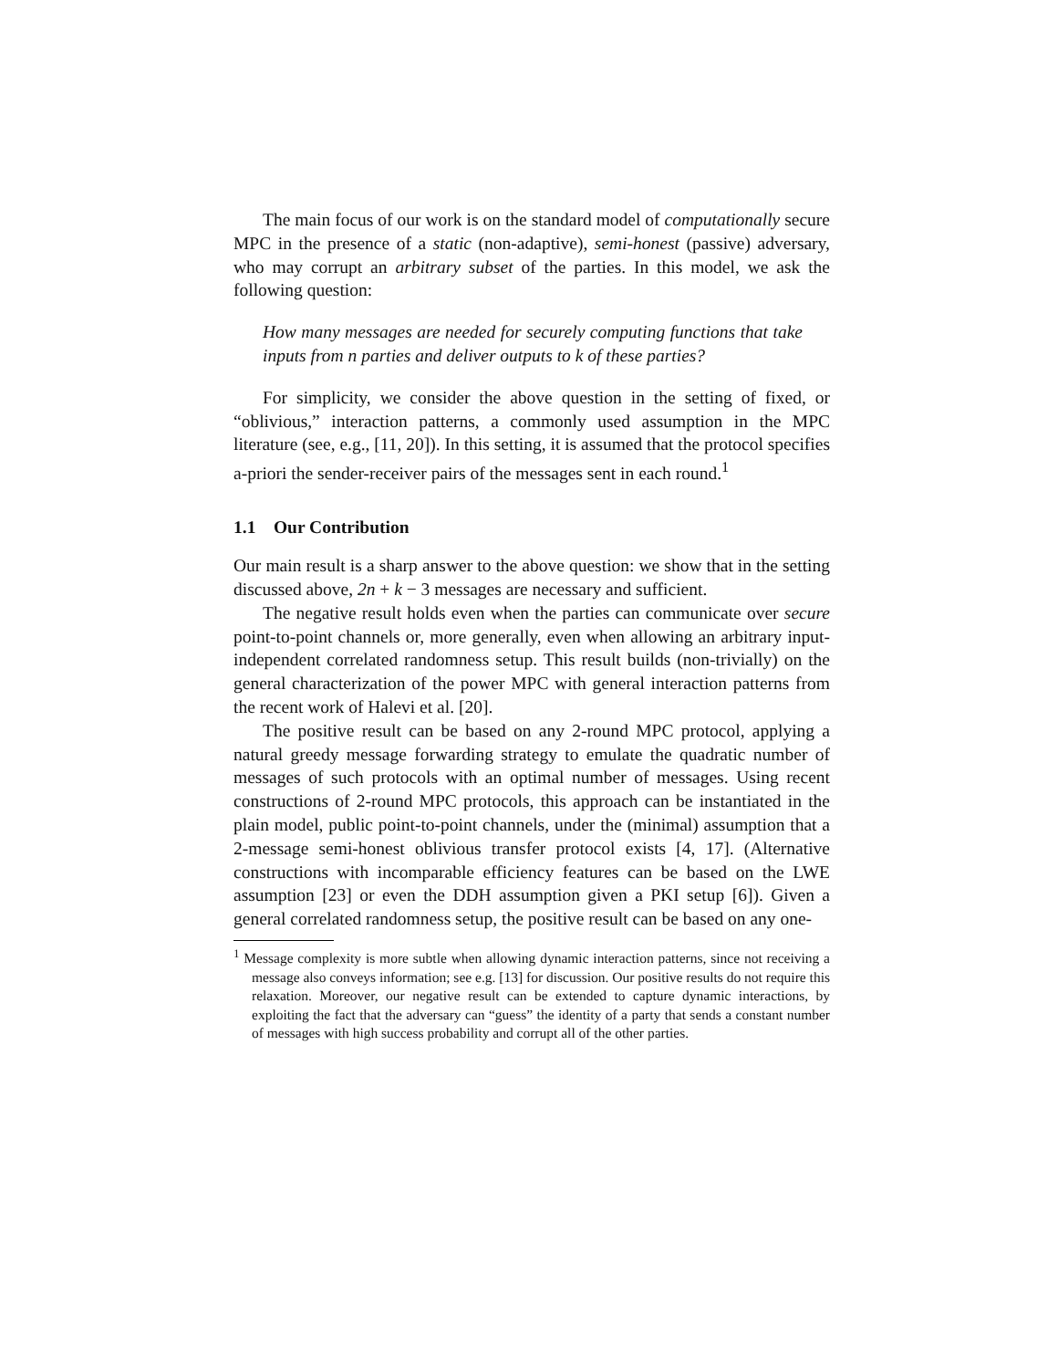The main focus of our work is on the standard model of computationally secure MPC in the presence of a static (non-adaptive), semi-honest (passive) adversary, who may corrupt an arbitrary subset of the parties. In this model, we ask the following question:
How many messages are needed for securely computing functions that take inputs from n parties and deliver outputs to k of these parties?
For simplicity, we consider the above question in the setting of fixed, or “oblivious,” interaction patterns, a commonly used assumption in the MPC literature (see, e.g., [11, 20]). In this setting, it is assumed that the protocol specifies a-priori the sender-receiver pairs of the messages sent in each round.<sup>1</sup>
1.1 Our Contribution
Our main result is a sharp answer to the above question: we show that in the setting discussed above, 2n + k − 3 messages are necessary and sufficient.
The negative result holds even when the parties can communicate over secure point-to-point channels or, more generally, even when allowing an arbitrary input-independent correlated randomness setup. This result builds (non-trivially) on the general characterization of the power MPC with general interaction patterns from the recent work of Halevi et al. [20].
The positive result can be based on any 2-round MPC protocol, applying a natural greedy message forwarding strategy to emulate the quadratic number of messages of such protocols with an optimal number of messages. Using recent constructions of 2-round MPC protocols, this approach can be instantiated in the plain model, public point-to-point channels, under the (minimal) assumption that a 2-message semi-honest oblivious transfer protocol exists [4, 17]. (Alternative constructions with incomparable efficiency features can be based on the LWE assumption [23] or even the DDH assumption given a PKI setup [6]). Given a general correlated randomness setup, the positive result can be based on any one-
<sup>1</sup> Message complexity is more subtle when allowing dynamic interaction patterns, since not receiving a message also conveys information; see e.g. [13] for discussion. Our positive results do not require this relaxation. Moreover, our negative result can be extended to capture dynamic interactions, by exploiting the fact that the adversary can “guess” the identity of a party that sends a constant number of messages with high success probability and corrupt all of the other parties.